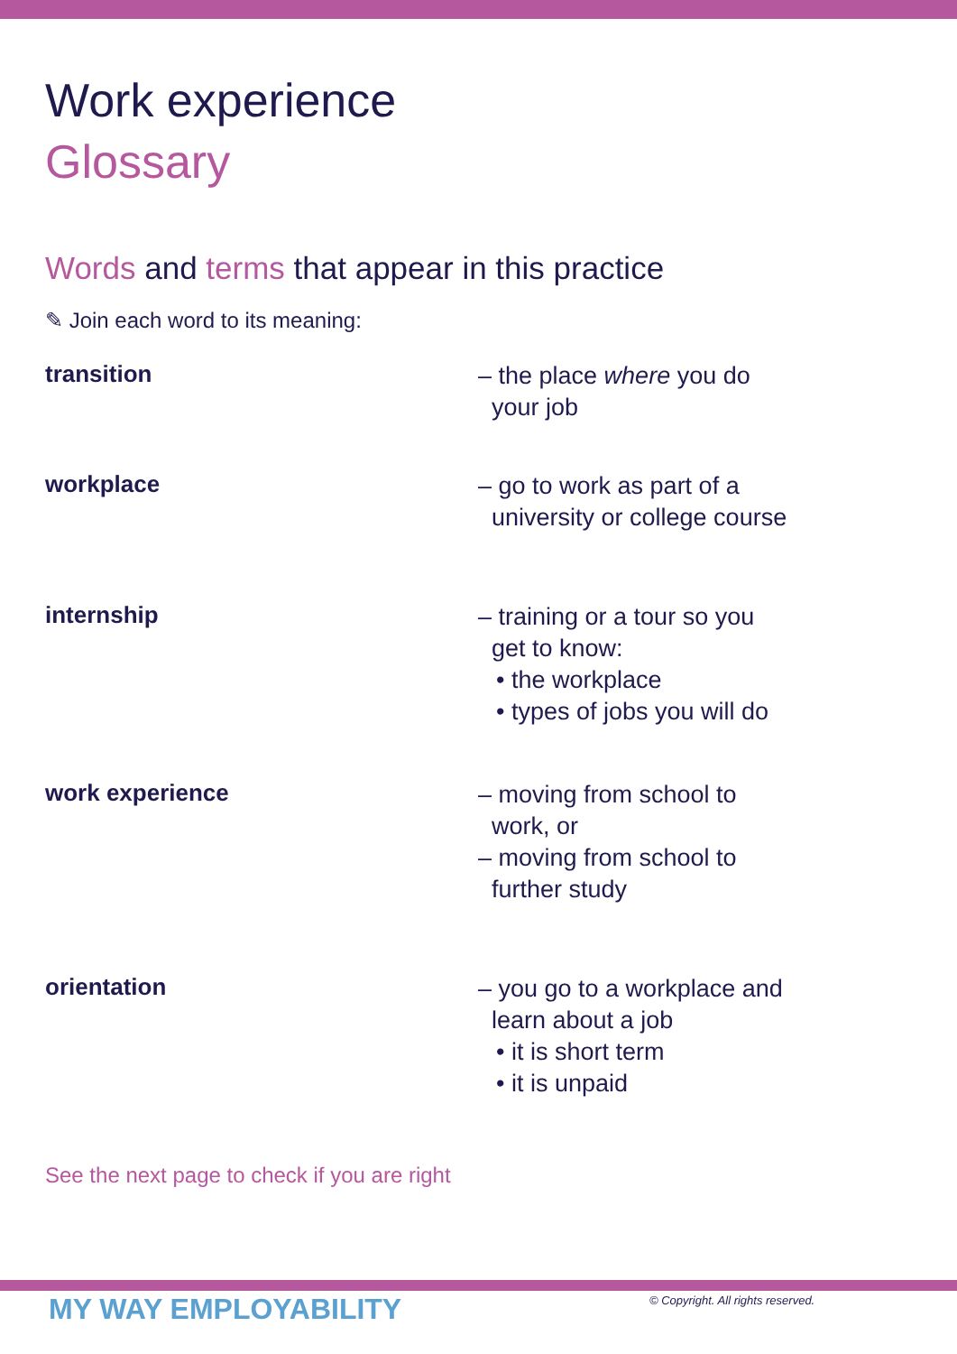Work experience
Glossary
Words and terms that appear in this practice
✎ Join each word to its meaning:
transition
– the place where you do
your job
workplace
– go to work as part of a
university or college course
internship
– training or a tour so you
get to know:
• the workplace
• types of jobs you will do
work experience
– moving from school to
work, or
– moving from school to
further study
orientation
– you go to a workplace and
learn about a job
• it is short term
• it is unpaid
See the next page to check if you are right
MY WAY EMPLOYABILITY
© Copyright. All rights reserved.